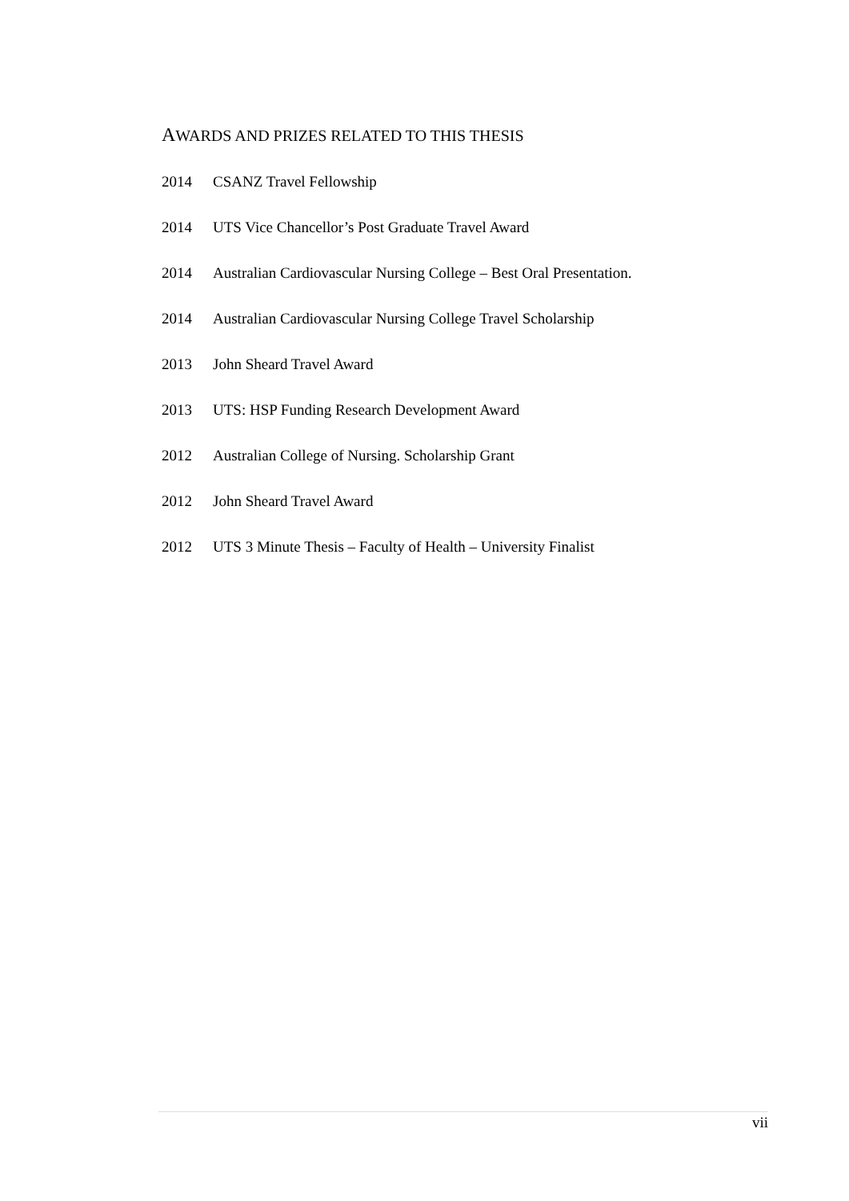AWARDS AND PRIZES RELATED TO THIS THESIS
2014 CSANZ Travel Fellowship
2014 UTS Vice Chancellor’s Post Graduate Travel Award
2014 Australian Cardiovascular Nursing College – Best Oral Presentation.
2014 Australian Cardiovascular Nursing College Travel Scholarship
2013 John Sheard Travel Award
2013 UTS: HSP Funding Research Development Award
2012 Australian College of Nursing. Scholarship Grant
2012 John Sheard Travel Award
2012 UTS 3 Minute Thesis – Faculty of Health – University Finalist
vii